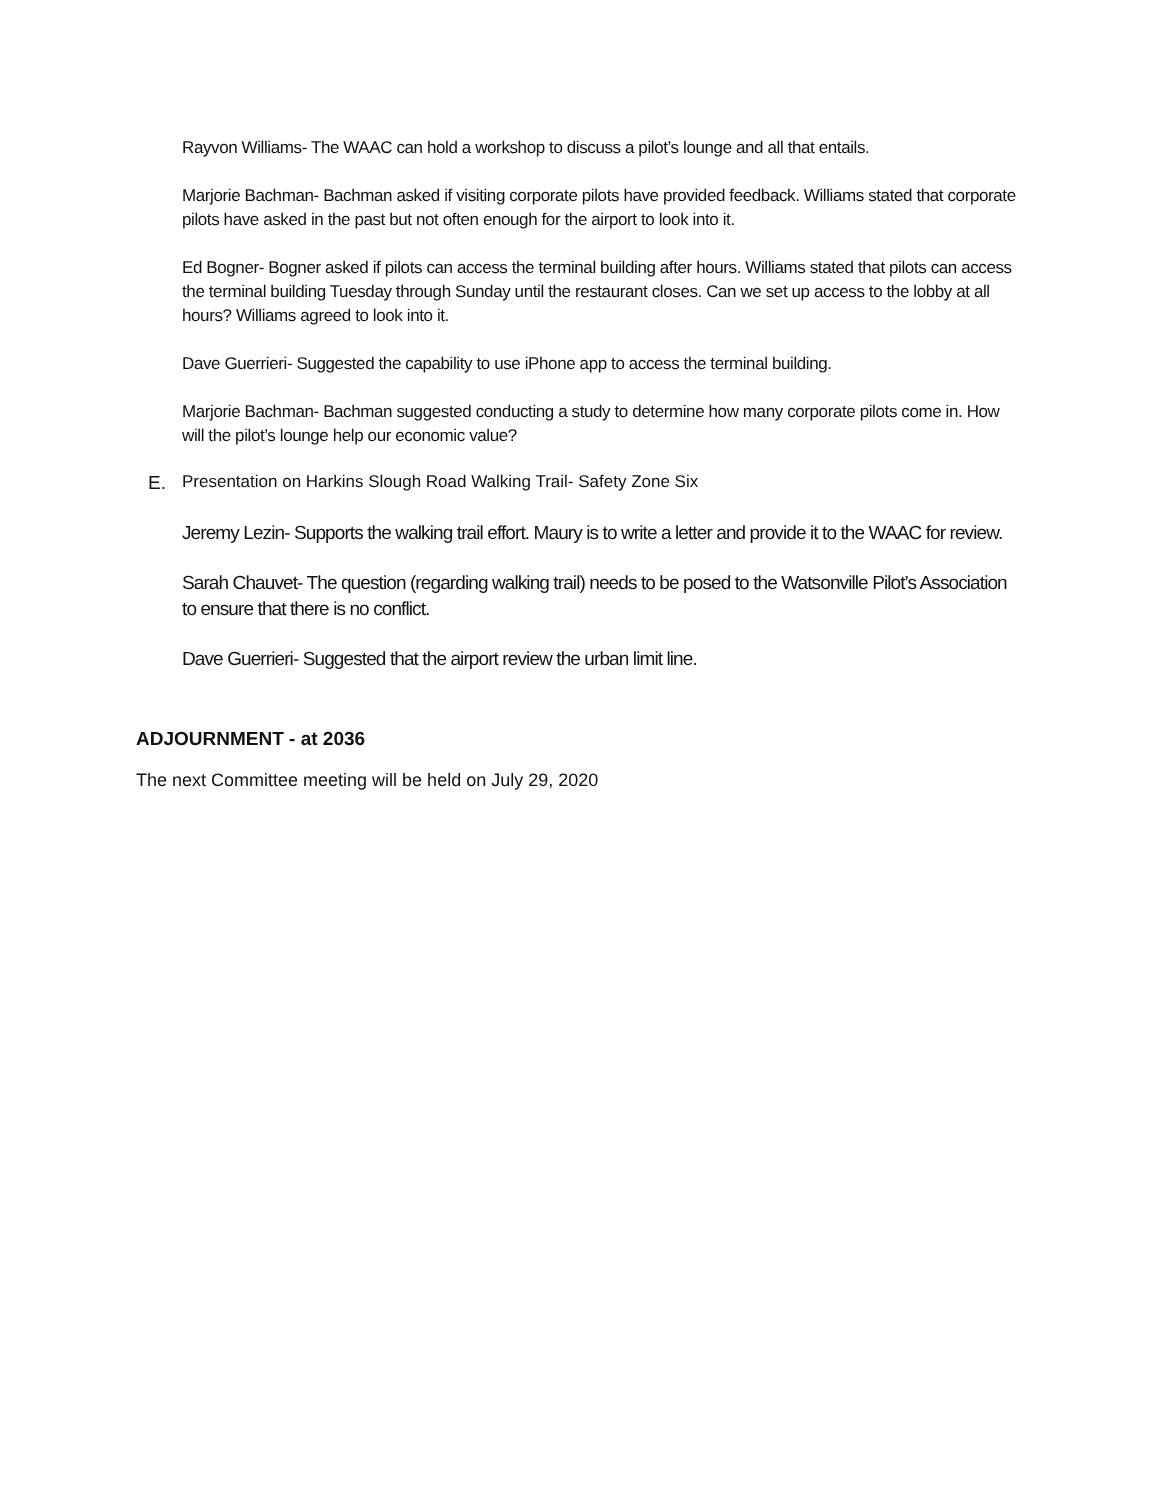Rayvon Williams- The WAAC can hold a workshop to discuss a pilot’s lounge and all that entails.
Marjorie Bachman- Bachman asked if visiting corporate pilots have provided feedback. Williams stated that corporate pilots have asked in the past but not often enough for the airport to look into it.
Ed Bogner- Bogner asked if pilots can access the terminal building after hours. Williams stated that pilots can access the terminal building Tuesday through Sunday until the restaurant closes. Can we set up access to the lobby at all hours? Williams agreed to look into it.
Dave Guerrieri- Suggested the capability to use iPhone app to access the terminal building.
Marjorie Bachman- Bachman suggested conducting a study to determine how many corporate pilots come in. How will the pilot’s lounge help our economic value?
E. Presentation on Harkins Slough Road Walking Trail- Safety Zone Six
Jeremy Lezin- Supports the walking trail effort. Maury is to write a letter and provide it to the WAAC for review.
Sarah Chauvet- The question (regarding walking trail) needs to be posed to the Watsonville Pilot’s Association to ensure that there is no conflict.
Dave Guerrieri- Suggested that the airport review the urban limit line.
ADJOURNMENT - at 2036
The next Committee meeting will be held on July 29, 2020